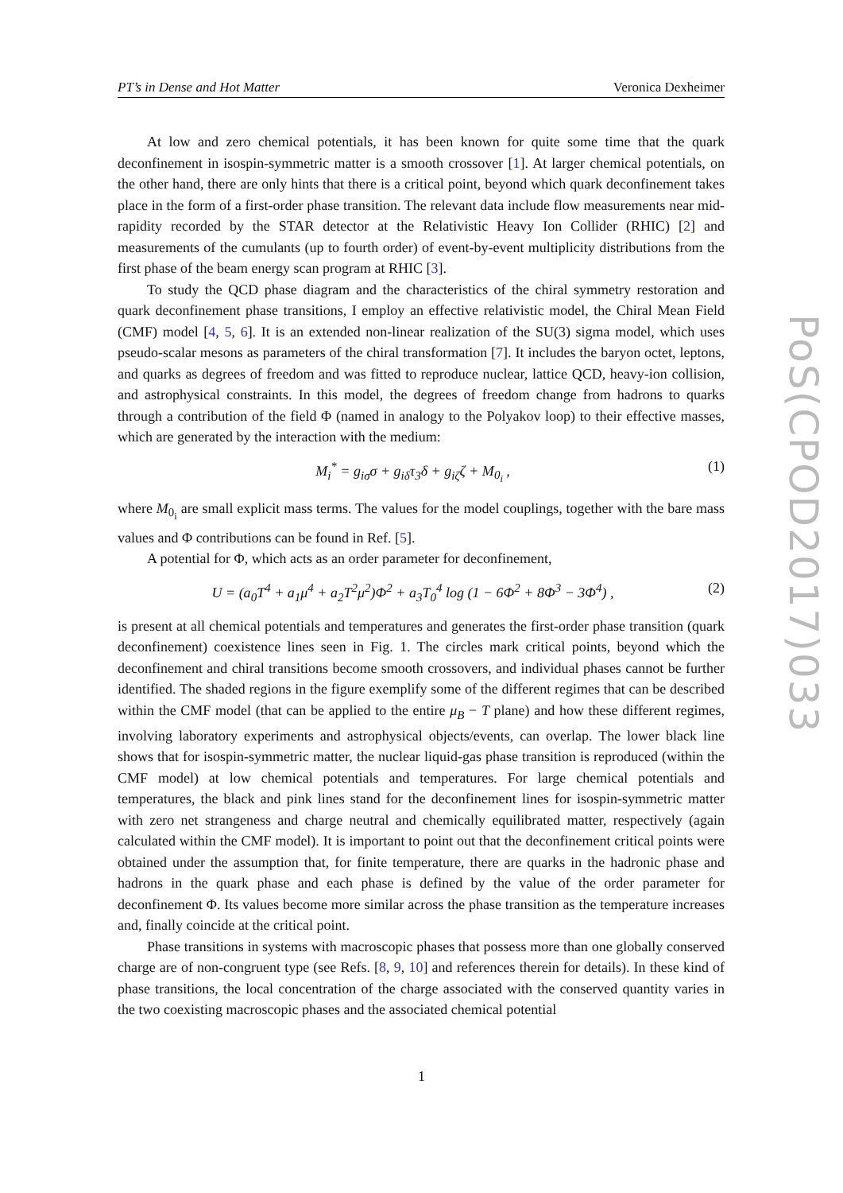PT’s in Dense and Hot Matter Veronica Dexheimer
PoS(CPOD2017)033
At low and zero chemical potentials, it has been known for quite some time that the quark deconfinement in isospin-symmetric matter is a smooth crossover [1]. At larger chemical potentials, on the other hand, there are only hints that there is a critical point, beyond which quark deconfinement takes place in the form of a first-order phase transition. The relevant data include flow measurements near mid-rapidity recorded by the STAR detector at the Relativistic Heavy Ion Collider (RHIC) [2] and measurements of the cumulants (up to fourth order) of event-by-event multiplicity distributions from the first phase of the beam energy scan program at RHIC [3].
To study the QCD phase diagram and the characteristics of the chiral symmetry restoration and quark deconfinement phase transitions, I employ an effective relativistic model, the Chiral Mean Field (CMF) model [4, 5, 6]. It is an extended non-linear realization of the SU(3) sigma model, which uses pseudo-scalar mesons as parameters of the chiral transformation [7]. It includes the baryon octet, leptons, and quarks as degrees of freedom and was fitted to reproduce nuclear, lattice QCD, heavy-ion collision, and astrophysical constraints. In this model, the degrees of freedom change from hadrons to quarks through a contribution of the field Φ (named in analogy to the Polyakov loop) to their effective masses, which are generated by the interaction with the medium:
M<sub>i</sub><sup>*</sup> = g<sub>iσ</sub>σ + g<sub>iδ</sub>τ<sub>3</sub>δ + g<sub>iζ</sub>ζ + M<sub>0<sub>i</sub></sub> , (1)
where M<sub>0<sub>i</sub></sub> are small explicit mass terms. The values for the model couplings, together with the bare mass values and Φ contributions can be found in Ref. [5].
A potential for Φ, which acts as an order parameter for deconfinement,
U = (a<sub>0</sub>T<sup>4</sup> + a<sub>1</sub>μ<sup>4</sup> + a<sub>2</sub>T<sup>2</sup>μ<sup>2</sup>)Φ<sup>2</sup> + a<sub>3</sub>T<sub>0</sub><sup>4</sup> log (1 − 6Φ<sup>2</sup> + 8Φ<sup>3</sup> − 3Φ<sup>4</sup>) , (2)
is present at all chemical potentials and temperatures and generates the first-order phase transition (quark deconfinement) coexistence lines seen in Fig. 1. The circles mark critical points, beyond which the deconfinement and chiral transitions become smooth crossovers, and individual phases cannot be further identified. The shaded regions in the figure exemplify some of the different regimes that can be described within the CMF model (that can be applied to the entire μ<sub>B</sub> − T plane) and how these different regimes, involving laboratory experiments and astrophysical objects/events, can overlap. The lower black line shows that for isospin-symmetric matter, the nuclear liquid-gas phase transition is reproduced (within the CMF model) at low chemical potentials and temperatures. For large chemical potentials and temperatures, the black and pink lines stand for the deconfinement lines for isospin-symmetric matter with zero net strangeness and charge neutral and chemically equilibrated matter, respectively (again calculated within the CMF model). It is important to point out that the deconfinement critical points were obtained under the assumption that, for finite temperature, there are quarks in the hadronic phase and hadrons in the quark phase and each phase is defined by the value of the order parameter for deconfinement Φ. Its values become more similar across the phase transition as the temperature increases and, finally coincide at the critical point.
Phase transitions in systems with macroscopic phases that possess more than one globally conserved charge are of non-congruent type (see Refs. [8, 9, 10] and references therein for details). In these kind of phase transitions, the local concentration of the charge associated with the conserved quantity varies in the two coexisting macroscopic phases and the associated chemical potential
1